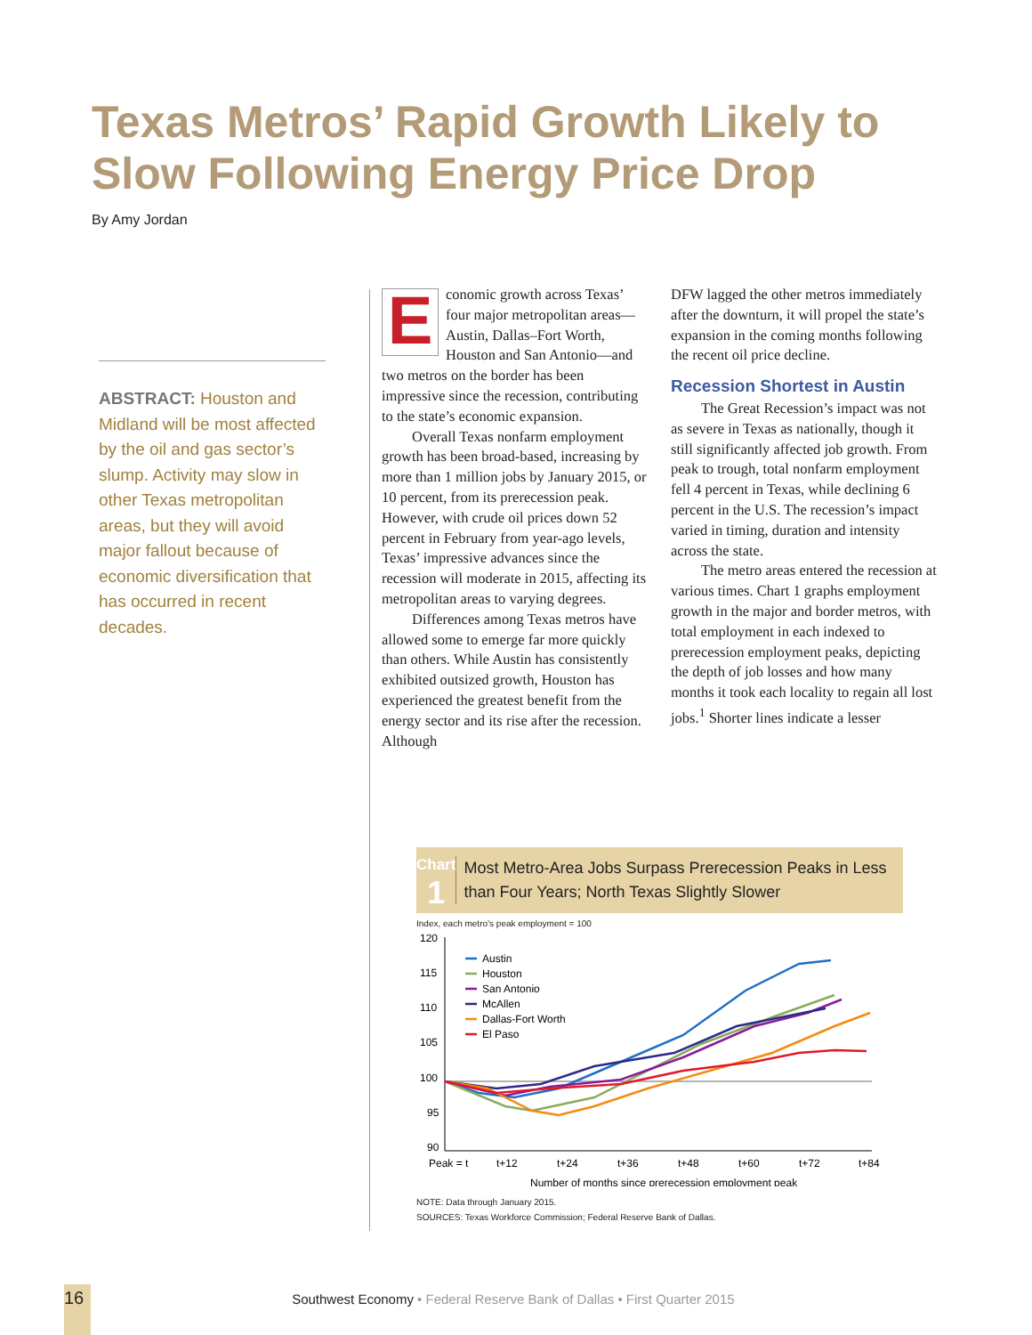Texas Metros’ Rapid Growth Likely to Slow Following Energy Price Drop
By Amy Jordan
ABSTRACT: Houston and Midland will be most affected by the oil and gas sector’s slump. Activity may slow in other Texas metropolitan areas, but they will avoid major fallout because of economic diversification that has occurred in recent decades.
Economic growth across Texas’ four major metropolitan areas—Austin, Dallas–Fort Worth, Houston and San Antonio—and two metros on the border has been impressive since the recession, contributing to the state’s economic expansion.
Overall Texas nonfarm employment growth has been broad-based, increasing by more than 1 million jobs by January 2015, or 10 percent, from its prerecession peak. However, with crude oil prices down 52 percent in February from year-ago levels, Texas’ impressive advances since the recession will moderate in 2015, affecting its metropolitan areas to varying degrees.
Differences among Texas metros have allowed some to emerge far more quickly than others. While Austin has consistently exhibited outsized growth, Houston has experienced the greatest benefit from the energy sector and its rise after the recession. Although
DFW lagged the other metros immediately after the downturn, it will propel the state’s expansion in the coming months following the recent oil price decline.
Recession Shortest in Austin
The Great Recession’s impact was not as severe in Texas as nationally, though it still significantly affected job growth. From peak to trough, total nonfarm employment fell 4 percent in Texas, while declining 6 percent in the U.S. The recession’s impact varied in timing, duration and intensity across the state.
The metro areas entered the recession at various times. Chart 1 graphs employment growth in the major and border metros, with total employment in each indexed to prerecession employment peaks, depicting the depth of job losses and how many months it took each locality to regain all lost jobs.<sup>1</sup> Shorter lines indicate a lesser
Chart
1
Most Metro-Area Jobs Surpass Prerecession Peaks in Less than Four Years; North Texas Slightly Slower
Index, each metro’s peak employment = 100
120
115
110
105
100
95
90
Peak = t
t+12
t+24
t+36
t+48
t+60
t+72
t+84
Number of months since prerecession employment peak
Austin
Houston
San Antonio
McAllen
Dallas-Fort Worth
El Paso
NOTE: Data through January 2015.
SOURCES: Texas Workforce Commission; Federal Reserve Bank of Dallas.
16 Southwest Economy • Federal Reserve Bank of Dallas • First Quarter 2015